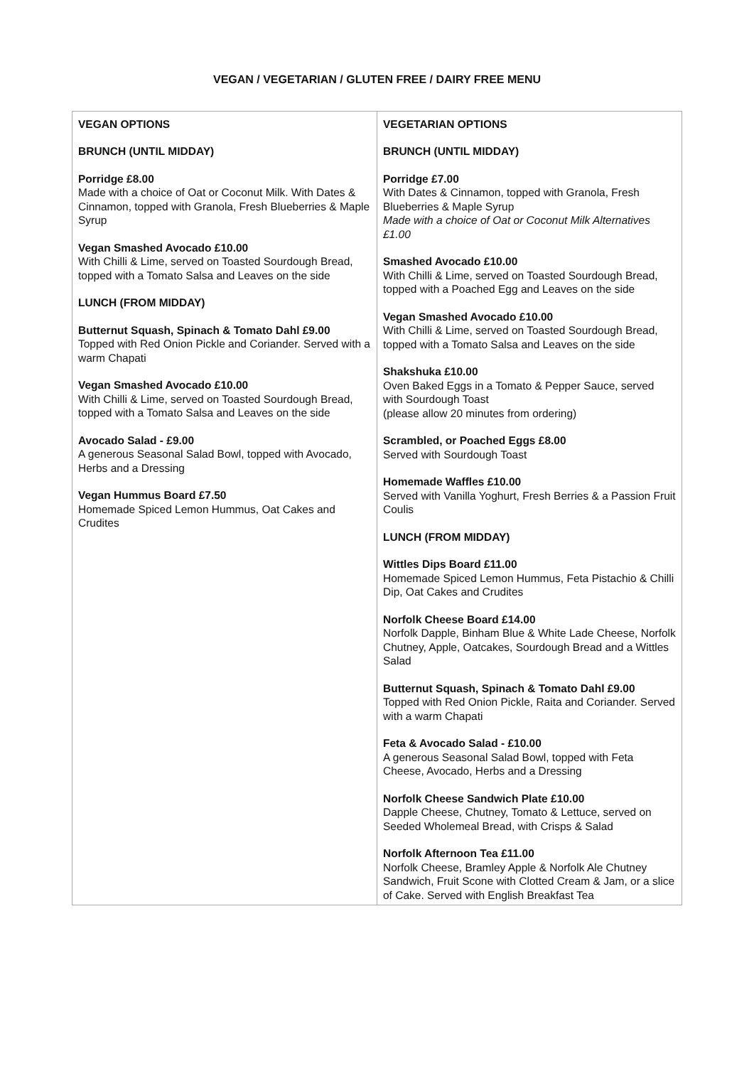VEGAN / VEGETARIAN / GLUTEN FREE / DAIRY FREE MENU
| VEGAN OPTIONS BRUNCH (UNTIL MIDDAY) Porridge £8.00 Made with a choice of Oat or Coconut Milk. With Dates & Cinnamon, topped with Granola, Fresh Blueberries & Maple Syrup Vegan Smashed Avocado £10.00 With Chilli & Lime, served on Toasted Sourdough Bread, topped with a Tomato Salsa and Leaves on the side LUNCH (FROM MIDDAY) Butternut Squash, Spinach & Tomato Dahl £9.00 Topped with Red Onion Pickle and Coriander. Served with a warm Chapati Vegan Smashed Avocado £10.00 With Chilli & Lime, served on Toasted Sourdough Bread, topped with a Tomato Salsa and Leaves on the side Avocado Salad - £9.00 A generous Seasonal Salad Bowl, topped with Avocado, Herbs and a Dressing Vegan Hummus Board £7.50 Homemade Spiced Lemon Hummus, Oat Cakes and Crudites | VEGETARIAN OPTIONS BRUNCH (UNTIL MIDDAY) Porridge £7.00 With Dates & Cinnamon, topped with Granola, Fresh Blueberries & Maple Syrup Made with a choice of Oat or Coconut Milk Alternatives £1.00 Smashed Avocado £10.00 With Chilli & Lime, served on Toasted Sourdough Bread, topped with a Poached Egg and Leaves on the side Vegan Smashed Avocado £10.00 With Chilli & Lime, served on Toasted Sourdough Bread, topped with a Tomato Salsa and Leaves on the side Shakshuka £10.00 Oven Baked Eggs in a Tomato & Pepper Sauce, served with Sourdough Toast (please allow 20 minutes from ordering) Scrambled, or Poached Eggs £8.00 Served with Sourdough Toast Homemade Waffles £10.00 Served with Vanilla Yoghurt, Fresh Berries & a Passion Fruit Coulis LUNCH (FROM MIDDAY) Wittles Dips Board £11.00 Homemade Spiced Lemon Hummus, Feta Pistachio & Chilli Dip, Oat Cakes and Crudites Norfolk Cheese Board £14.00 Norfolk Dapple, Binham Blue & White Lade Cheese, Norfolk Chutney, Apple, Oatcakes, Sourdough Bread and a Wittles Salad Butternut Squash, Spinach & Tomato Dahl £9.00 Topped with Red Onion Pickle, Raita and Coriander. Served with a warm Chapati Feta & Avocado Salad - £10.00 A generous Seasonal Salad Bowl, topped with Feta Cheese, Avocado, Herbs and a Dressing Norfolk Cheese Sandwich Plate £10.00 Dapple Cheese, Chutney, Tomato & Lettuce, served on Seeded Wholemeal Bread, with Crisps & Salad Norfolk Afternoon Tea £11.00 Norfolk Cheese, Bramley Apple & Norfolk Ale Chutney Sandwich, Fruit Scone with Clotted Cream & Jam, or a slice of Cake. Served with English Breakfast Tea |